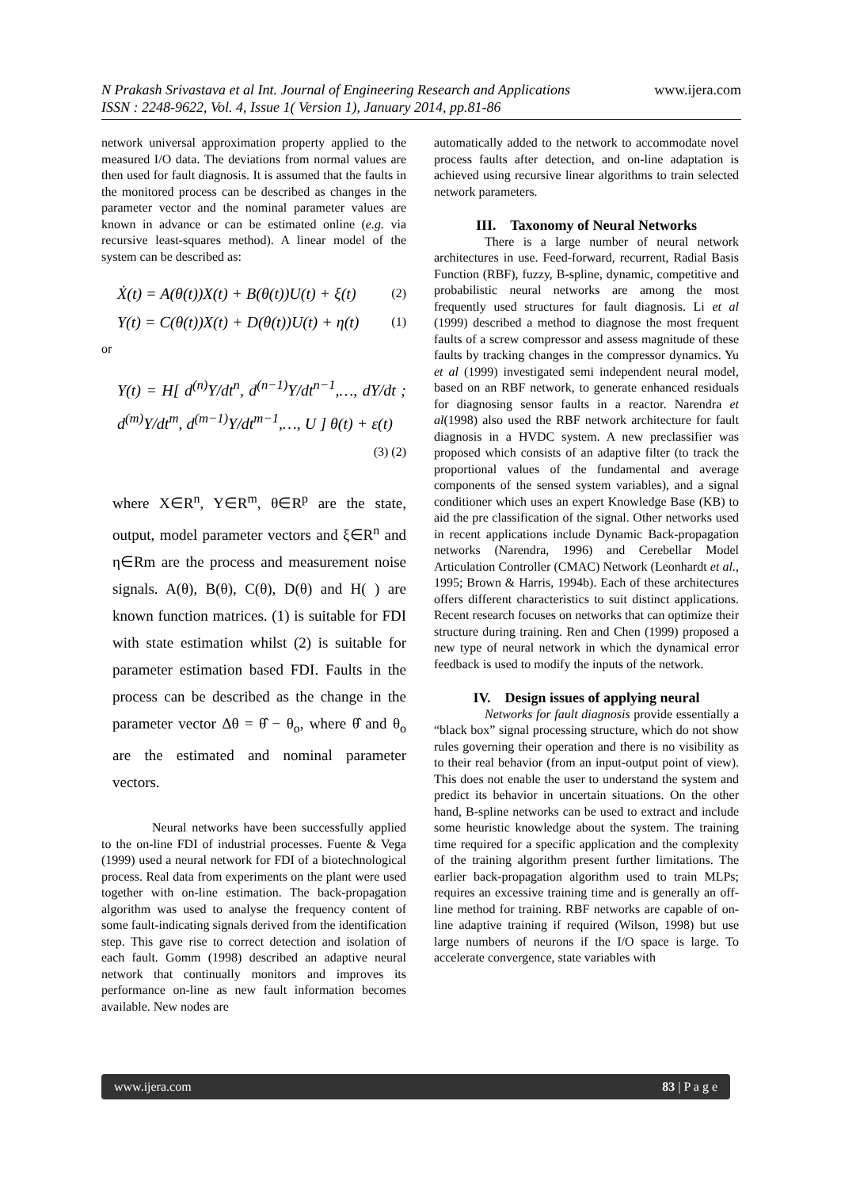N Prakash Srivastava et al Int. Journal of Engineering Research and Applications
ISSN : 2248-9622, Vol. 4, Issue 1( Version 1), January 2014, pp.81-86
www.ijera.com
network universal approximation property applied to the measured I/O data. The deviations from normal values are then used for fault diagnosis. It is assumed that the faults in the monitored process can be described as changes in the parameter vector and the nominal parameter values are known in advance or can be estimated online (e.g. via recursive least-squares method). A linear model of the system can be described as:
Ẋ(t) = A(θ(t))X(t) + B(θ(t))U(t) + ξ(t) (2)
Y(t) = C(θ(t))X(t) + D(θ(t))U(t) + η(t) (1)
or
Y(t) = H[ d<sup>(n)</sup>Y/dt<sup>n</sup>, d<sup>(n−1)</sup>Y/dt<sup>n−1</sup>,…, dY/dt ; d<sup>(m)</sup>Y/dt<sup>m</sup>, d<sup>(m−1)</sup>Y/dt<sup>m−1</sup>,…, U ] θ(t) + ε(t) (3) (2)
where X∈R<sup>n</sup>, Y∈R<sup>m</sup>, θ∈R<sup>p</sup> are the state, output, model parameter vectors and ξ∈R<sup>n</sup> and η∈Rm are the process and measurement noise signals. A(θ), B(θ), C(θ), D(θ) and H( ) are known function matrices. (1) is suitable for FDI with state estimation whilst (2) is suitable for parameter estimation based FDI. Faults in the process can be described as the change in the parameter vector Δθ = θ̂ − θ<sub>o</sub>, where θ̂ and θ<sub>o</sub> are the estimated and nominal parameter vectors.
Neural networks have been successfully applied to the on-line FDI of industrial processes. Fuente & Vega (1999) used a neural network for FDI of a biotechnological process. Real data from experiments on the plant were used together with on-line estimation. The back-propagation algorithm was used to analyse the frequency content of some fault-indicating signals derived from the identification step. This gave rise to correct detection and isolation of each fault. Gomm (1998) described an adaptive neural network that continually monitors and improves its performance on-line as new fault information becomes available. New nodes are
automatically added to the network to accommodate novel process faults after detection, and on-line adaptation is achieved using recursive linear algorithms to train selected network parameters.
III. Taxonomy of Neural Networks
There is a large number of neural network architectures in use. Feed-forward, recurrent, Radial Basis Function (RBF), fuzzy, B-spline, dynamic, competitive and probabilistic neural networks are among the most frequently used structures for fault diagnosis. Li et al (1999) described a method to diagnose the most frequent faults of a screw compressor and assess magnitude of these faults by tracking changes in the compressor dynamics. Yu et al (1999) investigated semi independent neural model, based on an RBF network, to generate enhanced residuals for diagnosing sensor faults in a reactor. Narendra et al(1998) also used the RBF network architecture for fault diagnosis in a HVDC system. A new preclassifier was proposed which consists of an adaptive filter (to track the proportional values of the fundamental and average components of the sensed system variables), and a signal conditioner which uses an expert Knowledge Base (KB) to aid the pre classification of the signal. Other networks used in recent applications include Dynamic Back-propagation networks (Narendra, 1996) and Cerebellar Model Articulation Controller (CMAC) Network (Leonhardt et al., 1995; Brown & Harris, 1994b). Each of these architectures offers different characteristics to suit distinct applications. Recent research focuses on networks that can optimize their structure during training. Ren and Chen (1999) proposed a new type of neural network in which the dynamical error feedback is used to modify the inputs of the network.
IV. Design issues of applying neural
Networks for fault diagnosis provide essentially a “black box” signal processing structure, which do not show rules governing their operation and there is no visibility as to their real behavior (from an input-output point of view). This does not enable the user to understand the system and predict its behavior in uncertain situations. On the other hand, B-spline networks can be used to extract and include some heuristic knowledge about the system. The training time required for a specific application and the complexity of the training algorithm present further limitations. The earlier back-propagation algorithm used to train MLPs; requires an excessive training time and is generally an off-line method for training. RBF networks are capable of on-line adaptive training if required (Wilson, 1998) but use large numbers of neurons if the I/O space is large. To accelerate convergence, state variables with
www.ijera.com 83 | P a g e